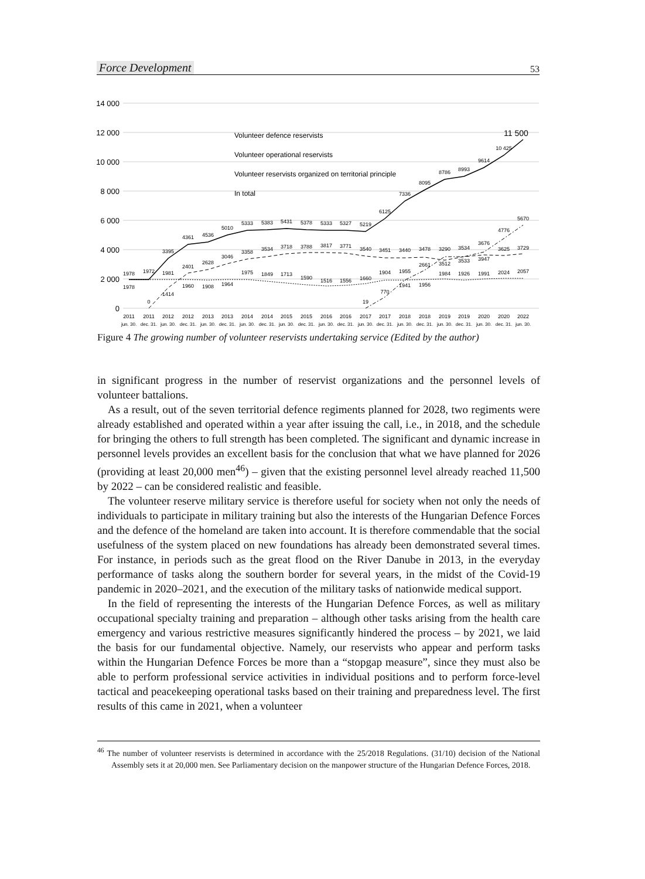Force Development 53
14 000
12 000
10 000
8 000
6 000
4 000
2 000
0
Volunteer defence reservists
Volunteer operational reservists
Volunteer reservists organized on territorial principle
In total
11 500
2011
2011
2012
2012
2013
2013
2014
2014
2015
2015
2016
2016
2017
2017
2018
2018
2019
2019
2020
2020
2022
jun. 30.
dec. 31.
jun. 30.
dec. 31.
jun. 30.
dec. 31.
jun. 30.
dec. 31.
jun. 30.
dec. 31.
jun. 30.
dec. 31.
jun. 30.
dec. 31.
jun. 30.
dec. 31.
jun. 30.
dec. 31.
jun. 30.
dec. 31.
jun. 30.
1978
1972
3395
4361
4536
5010
5333
5383
5431
5378
5333
5327
5219
6125
7336
8095
8786
8993
9614
10 425
1978
0
1414
1981
2401
1960
2628
1908
3046
1964
3358
1975
3534
1849
3718
1713
3788
1590
3817
1516
3771
1556
3540
1660
19
3451
1904
770
3440
1955
1941
3478
2661
1956
3290
3512
1984
3534
3533
1926
3676
3947
1991
4776
3625
2024
5670
3729
2057
Figure 4 The growing number of volunteer reservists undertaking service (Edited by the author)
in significant progress in the number of reservist organizations and the personnel levels of volunteer battalions.
As a result, out of the seven territorial defence regiments planned for 2028, two regiments were already established and operated within a year after issuing the call, i.e., in 2018, and the schedule for bringing the others to full strength has been completed. The significant and dynamic increase in personnel levels provides an excellent basis for the conclusion that what we have planned for 2026 (providing at least 20,000 men<sup>46</sup>) – given that the existing personnel level already reached 11,500 by 2022 – can be considered realistic and feasible.
The volunteer reserve military service is therefore useful for society when not only the needs of individuals to participate in military training but also the interests of the Hungarian Defence Forces and the defence of the homeland are taken into account. It is therefore commendable that the social usefulness of the system placed on new foundations has already been demonstrated several times. For instance, in periods such as the great flood on the River Danube in 2013, in the everyday performance of tasks along the southern border for several years, in the midst of the Covid-19 pandemic in 2020–2021, and the execution of the military tasks of nationwide medical support.
In the field of representing the interests of the Hungarian Defence Forces, as well as military occupational specialty training and preparation – although other tasks arising from the health care emergency and various restrictive measures significantly hindered the process – by 2021, we laid the basis for our fundamental objective. Namely, our reservists who appear and perform tasks within the Hungarian Defence Forces be more than a “stopgap measure”, since they must also be able to perform professional service activities in individual positions and to perform force-level tactical and peacekeeping operational tasks based on their training and preparedness level. The first results of this came in 2021, when a volunteer
<sup>46</sup> The number of volunteer reservists is determined in accordance with the 25/2018 Regulations. (31/10) decision of the National Assembly sets it at 20,000 men. See Parliamentary decision on the manpower structure of the Hungarian Defence Forces, 2018.